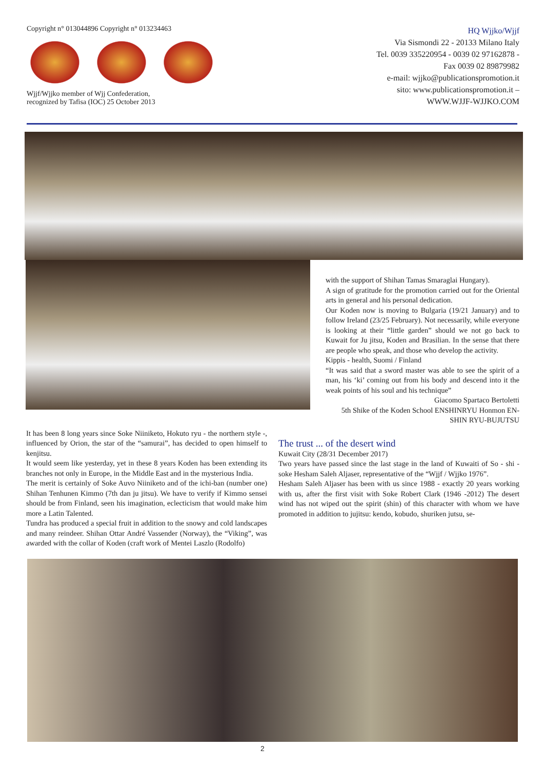Copyright n° 013044896 Copyright n° 013234463
Wjjf/Wjjko member of Wjj Confederation,
recognized by Tafisa (IOC) 25 October 2013
HQ Wjjko/Wjjf
Via Sismondi 22 - 20133 Milano Italy
Tel. 0039 335220954 - 0039 02 97162878 -
Fax 0039 02 89879982
e-mail: wjjko@publicationspromotion.it
sito: www.publicationspromotion.it –
WWW.WJJF-WJJKO.COM
with the support of Shihan Tamas Smaraglai Hungary).
A sign of gratitude for the promotion carried out for the Oriental arts in general and his personal dedication.
Our Koden now is moving to Bulgaria (19/21 January) and to follow Ireland (23/25 February). Not necessarily, while everyone is looking at their “little garden” should we not go back to Kuwait for Ju jitsu, Koden and Brasilian. In the sense that there are people who speak, and those who develop the activity.
Kippis - health, Suomi / Finland
“It was said that a sword master was able to see the spirit of a man, his ‘ki’ coming out from his body and descend into it the weak points of his soul and his technique”
Giacomo Spartaco Bertoletti
5th Shike of the Koden School ENSHINRYU Honmon EN-SHIN RYU-BUJUTSU
It has been 8 long years since Soke Niiniketo, Hokuto ryu - the northern style -, influenced by Orion, the star of the “samurai”, has decided to open himself to kenjitsu.
It would seem like yesterday, yet in these 8 years Koden has been extending its branches not only in Europe, in the Middle East and in the mysterious India.
The merit is certainly of Soke Auvo Niiniketo and of the ichi-ban (number one) Shihan Tenhunen Kimmo (7th dan ju jitsu). We have to verify if Kimmo sensei should be from Finland, seen his imagination, eclecticism that would make him more a Latin Talented.
Tundra has produced a special fruit in addition to the snowy and cold landscapes and many reindeer. Shihan Ottar André Vassender (Norway), the “Viking”, was awarded with the collar of Koden (craft work of Mentei Laszlo (Rodolfo)
The trust ... of the desert wind
Kuwait City (28/31 December 2017)
Two years have passed since the last stage in the land of Kuwaiti of So - shi - soke Hesham Saleh Aljaser, representative of the “Wjjf / Wjjko 1976”.
Hesham Saleh Aljaser has been with us since 1988 - exactly 20 years working with us, after the first visit with Soke Robert Clark (1946 -2012) The desert wind has not wiped out the spirit (shin) of this character with whom we have promoted in addition to jujitsu: kendo, kobudo, shuriken jutsu, se-
2